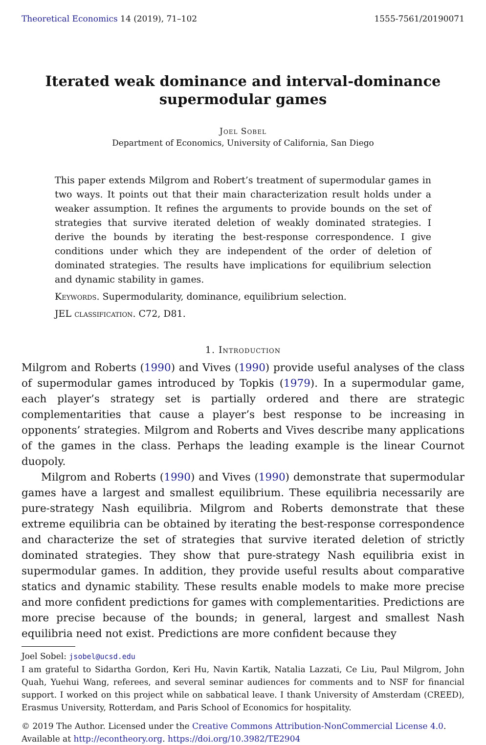Theoretical Economics 14 (2019), 71–102 1555-7561/20190071
Iterated weak dominance and interval-dominance
supermodular games
Joel Sobel
Department of Economics, University of California, San Diego
This paper extends Milgrom and Robert’s treatment of supermodular games in two ways. It points out that their main characterization result holds under a weaker assumption. It refines the arguments to provide bounds on the set of strategies that survive iterated deletion of weakly dominated strategies. I derive the bounds by iterating the best-response correspondence. I give conditions under which they are independent of the order of deletion of dominated strategies. The results have implications for equilibrium selection and dynamic stability in games.
Keywords. Supermodularity, dominance, equilibrium selection.
JEL classification. C72, D81.
1. Introduction
Milgrom and Roberts (1990) and Vives (1990) provide useful analyses of the class of supermodular games introduced by Topkis (1979). In a supermodular game, each player’s strategy set is partially ordered and there are strategic complementarities that cause a player’s best response to be increasing in opponents’ strategies. Milgrom and Roberts and Vives describe many applications of the games in the class. Perhaps the leading example is the linear Cournot duopoly.
Milgrom and Roberts (1990) and Vives (1990) demonstrate that supermodular games have a largest and smallest equilibrium. These equilibria necessarily are pure-strategy Nash equilibria. Milgrom and Roberts demonstrate that these extreme equilibria can be obtained by iterating the best-response correspondence and characterize the set of strategies that survive iterated deletion of strictly dominated strategies. They show that pure-strategy Nash equilibria exist in supermodular games. In addition, they provide useful results about comparative statics and dynamic stability. These results enable models to make more precise and more confident predictions for games with complementarities. Predictions are more precise because of the bounds; in general, largest and smallest Nash equilibria need not exist. Predictions are more confident because they
Joel Sobel: jsobel@ucsd.edu
I am grateful to Sidartha Gordon, Keri Hu, Navin Kartik, Natalia Lazzati, Ce Liu, Paul Milgrom, John Quah, Yuehui Wang, referees, and several seminar audiences for comments and to NSF for financial support. I worked on this project while on sabbatical leave. I thank University of Amsterdam (CREED), Erasmus University, Rotterdam, and Paris School of Economics for hospitality.
© 2019 The Author. Licensed under the Creative Commons Attribution-NonCommercial License 4.0.
Available at http://econtheory.org. https://doi.org/10.3982/TE2904